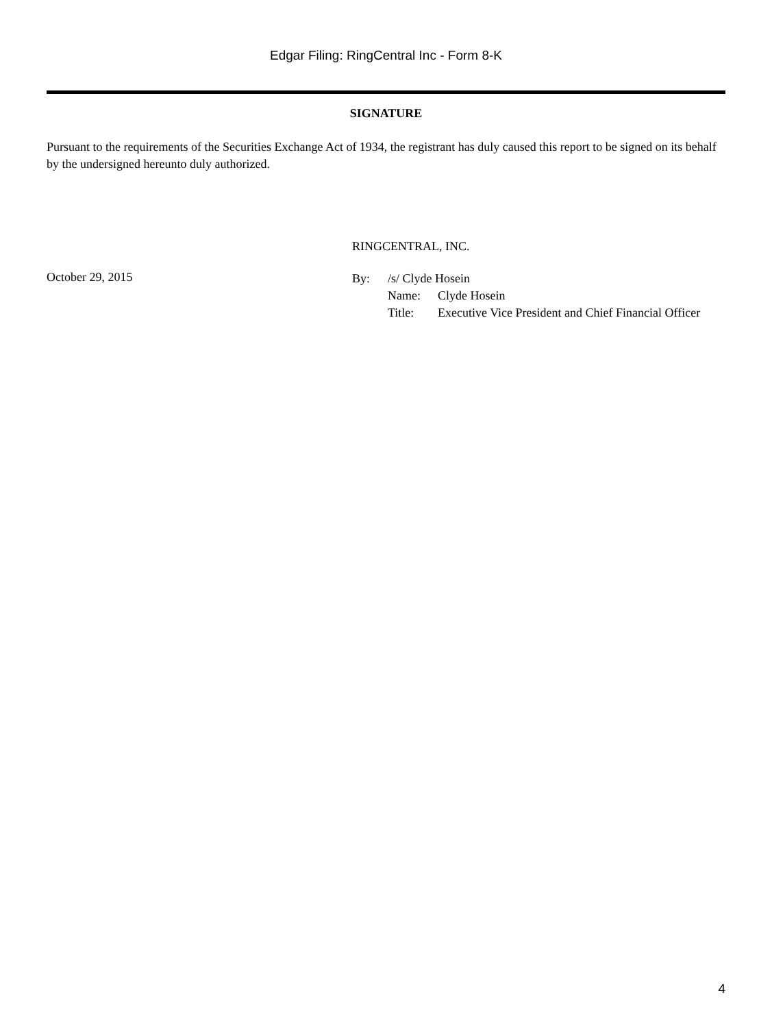Edgar Filing: RingCentral Inc - Form 8-K
SIGNATURE
Pursuant to the requirements of the Securities Exchange Act of 1934, the registrant has duly caused this report to be signed on its behalf by the undersigned hereunto duly authorized.
October 29, 2015
RINGCENTRAL, INC.
By: /s/ Clyde Hosein
Name: Clyde Hosein
Title: Executive Vice President and Chief Financial Officer
4